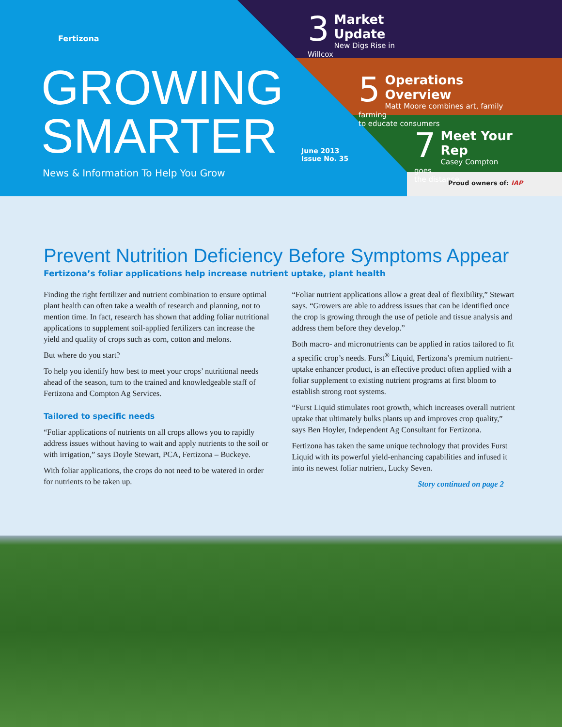Fertizona
GROWING
SMARTER
News & Information To Help You Grow
June 2013
Issue No. 35
3
Market Update
New Digs Rise in Willcox
5
Operations Overview
Matt Moore combines art, family farming
to educate consumers
7
Meet Your Rep
Casey Compton goes
the distance
Proud owners of: IAP
Prevent Nutrition Deficiency Before Symptoms Appear
Fertizona’s foliar applications help increase nutrient uptake, plant health
Finding the right fertilizer and nutrient combination to ensure optimal plant health can often take a wealth of research and planning, not to mention time. In fact, research has shown that adding foliar nutritional applications to supplement soil-applied fertilizers can increase the yield and quality of crops such as corn, cotton and melons.
But where do you start?
To help you identify how best to meet your crops’ nutritional needs ahead of the season, turn to the trained and knowledgeable staff of Fertizona and Compton Ag Services.
Tailored to specific needs
“Foliar applications of nutrients on all crops allows you to rapidly address issues without having to wait and apply nutrients to the soil or with irrigation,” says Doyle Stewart, PCA, Fertizona – Buckeye.
With foliar applications, the crops do not need to be watered in order for nutrients to be taken up.
“Foliar nutrient applications allow a great deal of flexibility,” Stewart says. “Growers are able to address issues that can be identified once the crop is growing through the use of petiole and tissue analysis and address them before they develop.”
Both macro- and micronutrients can be applied in ratios tailored to fit a specific crop’s needs. Furst<sup>®</sup> Liquid, Fertizona’s premium nutrient-uptake enhancer product, is an effective product often applied with a foliar supplement to existing nutrient programs at first bloom to establish strong root systems.
“Furst Liquid stimulates root growth, which increases overall nutrient uptake that ultimately bulks plants up and improves crop quality,” says Ben Hoyler, Independent Ag Consultant for Fertizona.
Fertizona has taken the same unique technology that provides Furst Liquid with its powerful yield-enhancing capabilities and infused it into its newest foliar nutrient, Lucky Seven.
Story continued on page 2